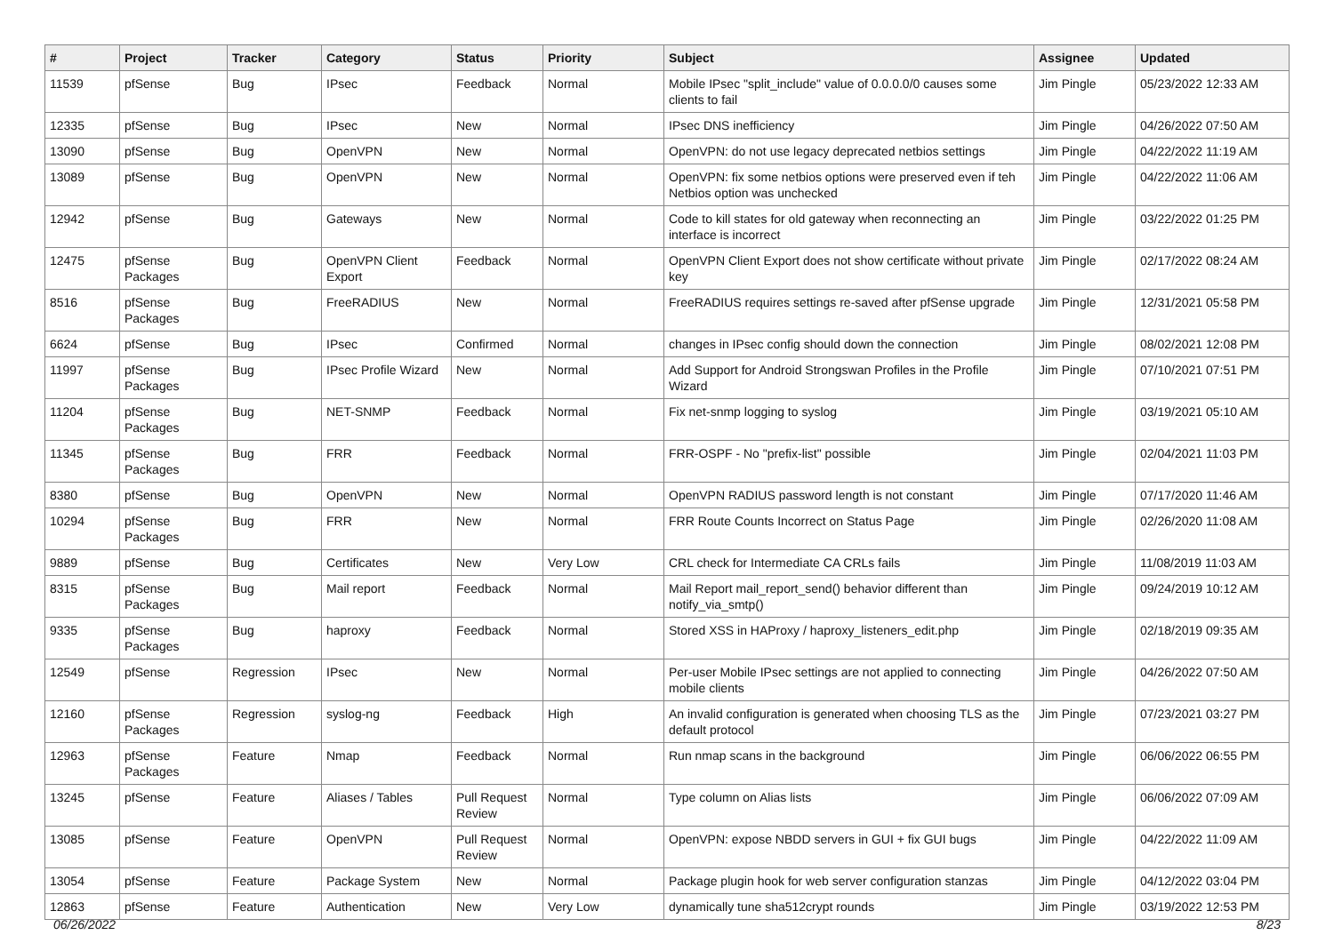| # | Project | Tracker | Category | Status | Priority | Subject | Assignee | Updated |
| --- | --- | --- | --- | --- | --- | --- | --- | --- |
| 11539 | pfSense | Bug | IPsec | Feedback | Normal | Mobile IPsec "split_include" value of 0.0.0.0/0 causes some clients to fail | Jim Pingle | 05/23/2022 12:33 AM |
| 12335 | pfSense | Bug | IPsec | New | Normal | IPsec DNS inefficiency | Jim Pingle | 04/26/2022 07:50 AM |
| 13090 | pfSense | Bug | OpenVPN | New | Normal | OpenVPN: do not use legacy deprecated netbios settings | Jim Pingle | 04/22/2022 11:19 AM |
| 13089 | pfSense | Bug | OpenVPN | New | Normal | OpenVPN: fix some netbios options were preserved even if teh Netbios option was unchecked | Jim Pingle | 04/22/2022 11:06 AM |
| 12942 | pfSense | Bug | Gateways | New | Normal | Code to kill states for old gateway when reconnecting an interface is incorrect | Jim Pingle | 03/22/2022 01:25 PM |
| 12475 | pfSense Packages | Bug | OpenVPN Client Export | Feedback | Normal | OpenVPN Client Export does not show certificate without private key | Jim Pingle | 02/17/2022 08:24 AM |
| 8516 | pfSense Packages | Bug | FreeRADIUS | New | Normal | FreeRADIUS requires settings re-saved after pfSense upgrade | Jim Pingle | 12/31/2021 05:58 PM |
| 6624 | pfSense | Bug | IPsec | Confirmed | Normal | changes in IPsec config should down the connection | Jim Pingle | 08/02/2021 12:08 PM |
| 11997 | pfSense Packages | Bug | IPsec Profile Wizard | New | Normal | Add Support for Android Strongswan Profiles in the Profile Wizard | Jim Pingle | 07/10/2021 07:51 PM |
| 11204 | pfSense Packages | Bug | NET-SNMP | Feedback | Normal | Fix net-snmp logging to syslog | Jim Pingle | 03/19/2021 05:10 AM |
| 11345 | pfSense Packages | Bug | FRR | Feedback | Normal | FRR-OSPF - No "prefix-list" possible | Jim Pingle | 02/04/2021 11:03 PM |
| 8380 | pfSense | Bug | OpenVPN | New | Normal | OpenVPN RADIUS password length is not constant | Jim Pingle | 07/17/2020 11:46 AM |
| 10294 | pfSense Packages | Bug | FRR | New | Normal | FRR Route Counts Incorrect on Status Page | Jim Pingle | 02/26/2020 11:08 AM |
| 9889 | pfSense | Bug | Certificates | New | Very Low | CRL check for Intermediate CA CRLs fails | Jim Pingle | 11/08/2019 11:03 AM |
| 8315 | pfSense Packages | Bug | Mail report | Feedback | Normal | Mail Report mail_report_send() behavior different than notify_via_smtp() | Jim Pingle | 09/24/2019 10:12 AM |
| 9335 | pfSense Packages | Bug | haproxy | Feedback | Normal | Stored XSS in HAProxy / haproxy_listeners_edit.php | Jim Pingle | 02/18/2019 09:35 AM |
| 12549 | pfSense | Regression | IPsec | New | Normal | Per-user Mobile IPsec settings are not applied to connecting mobile clients | Jim Pingle | 04/26/2022 07:50 AM |
| 12160 | pfSense Packages | Regression | syslog-ng | Feedback | High | An invalid configuration is generated when choosing TLS as the default protocol | Jim Pingle | 07/23/2021 03:27 PM |
| 12963 | pfSense Packages | Feature | Nmap | Feedback | Normal | Run nmap scans in the background | Jim Pingle | 06/06/2022 06:55 PM |
| 13245 | pfSense | Feature | Aliases / Tables | Pull Request Review | Normal | Type column on Alias lists | Jim Pingle | 06/06/2022 07:09 AM |
| 13085 | pfSense | Feature | OpenVPN | Pull Request Review | Normal | OpenVPN: expose NBDD servers in GUI + fix GUI bugs | Jim Pingle | 04/22/2022 11:09 AM |
| 13054 | pfSense | Feature | Package System | New | Normal | Package plugin hook for web server configuration stanzas | Jim Pingle | 04/12/2022 03:04 PM |
| 12863 | pfSense | Feature | Authentication | New | Very Low | dynamically tune sha512crypt rounds | Jim Pingle | 03/19/2022 12:53 PM |
06/26/2022 8/23